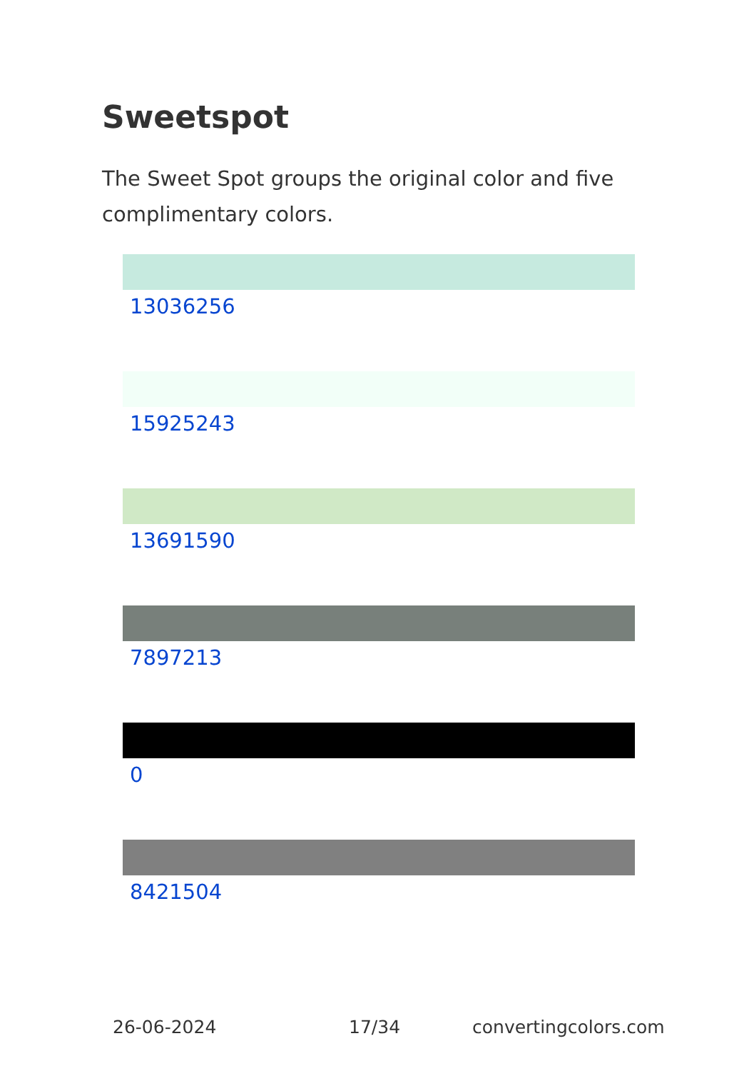Sweetspot
The Sweet Spot groups the original color and five complimentary colors.
13036256
15925243
13691590
7897213
0
8421504
26-06-2024 17/34 convertingcolors.com